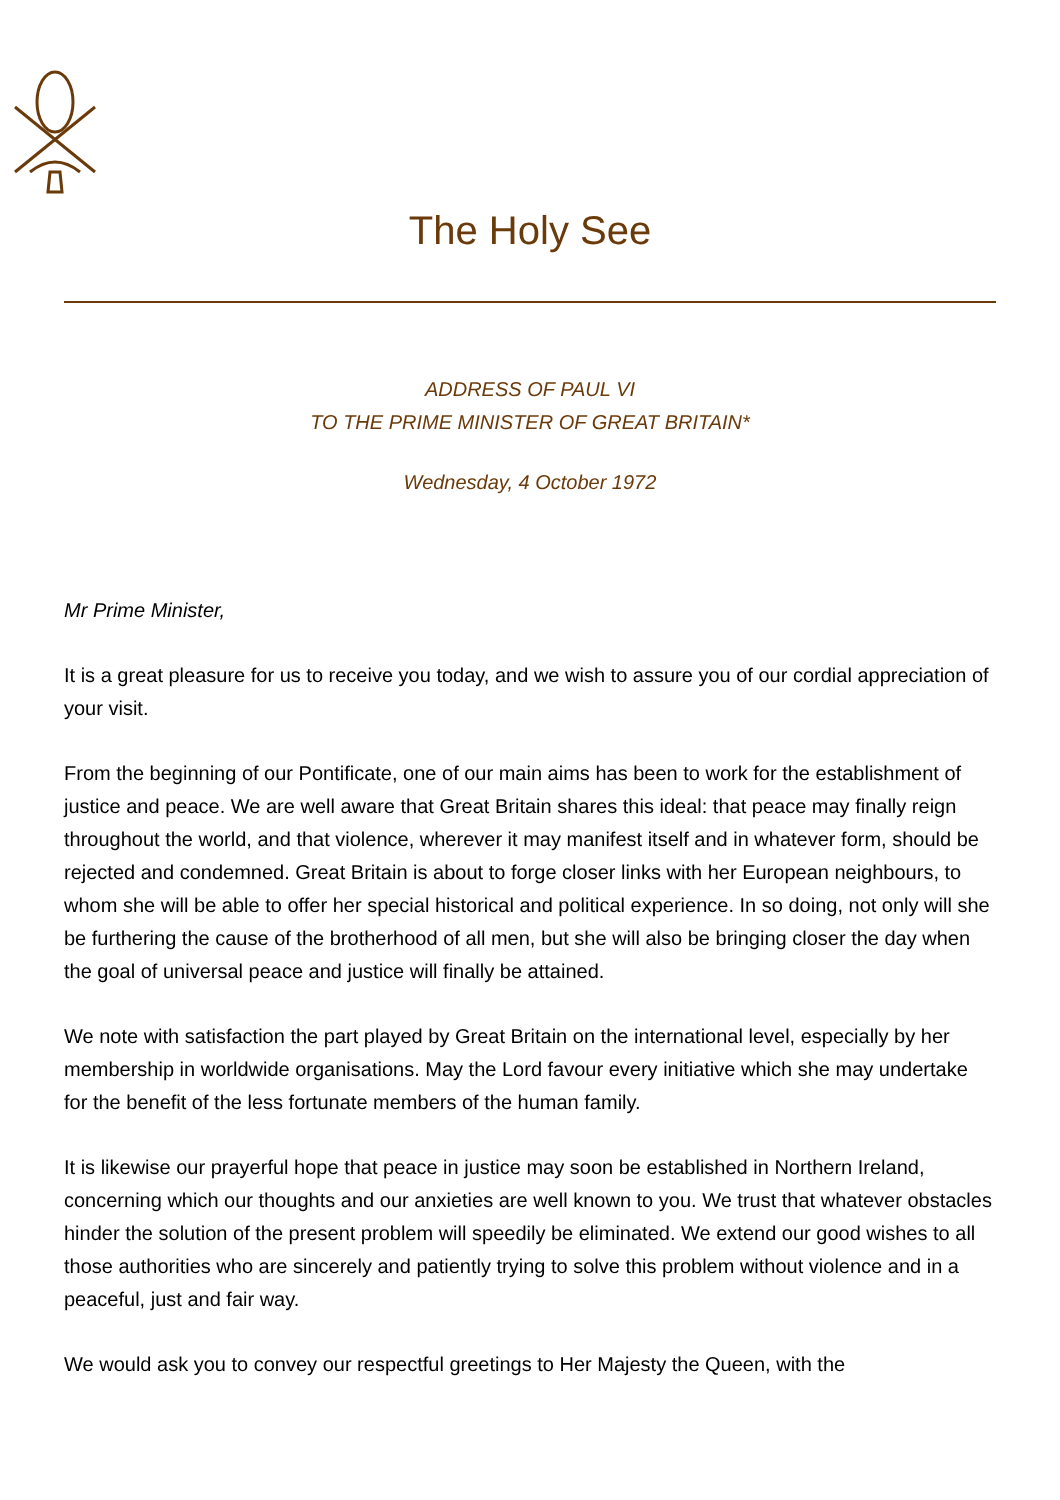The Holy See
ADDRESS OF PAUL VI
TO THE PRIME MINISTER OF GREAT BRITAIN*
Wednesday, 4 October 1972
Mr Prime Minister,
It is a great pleasure for us to receive you today, and we wish to assure you of our cordial appreciation of your visit.
From the beginning of our Pontificate, one of our main aims has been to work for the establishment of justice and peace. We are well aware that Great Britain shares this ideal: that peace may finally reign throughout the world, and that violence, wherever it may manifest itself and in whatever form, should be rejected and condemned. Great Britain is about to forge closer links with her European neighbours, to whom she will be able to offer her special historical and political experience. In so doing, not only will she be furthering the cause of the brotherhood of all men, but she will also be bringing closer the day when the goal of universal peace and justice will finally be attained.
We note with satisfaction the part played by Great Britain on the international level, especially by her membership in worldwide organisations. May the Lord favour every initiative which she may undertake for the benefit of the less fortunate members of the human family.
It is likewise our prayerful hope that peace in justice may soon be established in Northern Ireland, concerning which our thoughts and our anxieties are well known to you. We trust that whatever obstacles hinder the solution of the present problem will speedily be eliminated. We extend our good wishes to all those authorities who are sincerely and patiently trying to solve this problem without violence and in a peaceful, just and fair way.
We would ask you to convey our respectful greetings to Her Majesty the Queen, with the